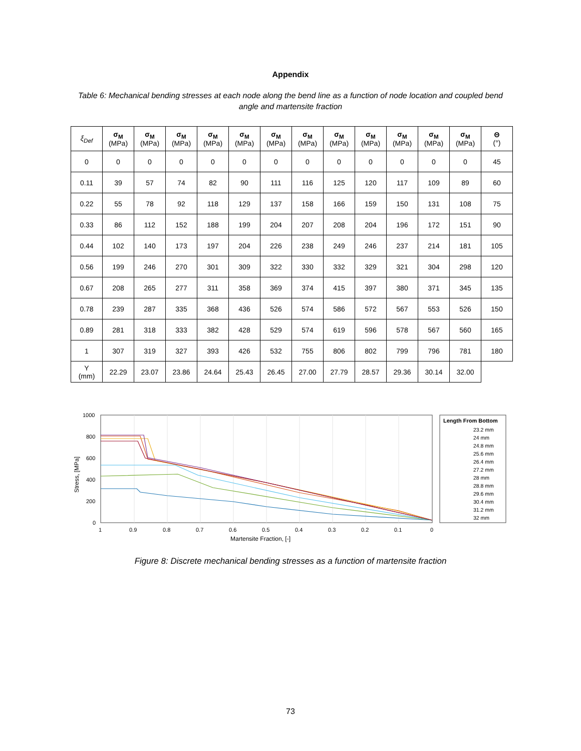Appendix
Table 6: Mechanical bending stresses at each node along the bend line as a function of node location and coupled bend angle and martensite fraction
| ξ<sub>Def</sub> | σ<sub>M</sub> (MPa) | σ<sub>M</sub> (MPa) | σ<sub>M</sub> (MPa) | σ<sub>M</sub> (MPa) | σ<sub>M</sub> (MPa) | σ<sub>M</sub> (MPa) | σ<sub>M</sub> (MPa) | σ<sub>M</sub> (MPa) | σ<sub>M</sub> (MPa) | σ<sub>M</sub> (MPa) | σ<sub>M</sub> (MPa) | σ<sub>M</sub> (MPa) | Θ (°) |
| --- | --- | --- | --- | --- | --- | --- | --- | --- | --- | --- | --- | --- | --- |
| 0 | 0 | 0 | 0 | 0 | 0 | 0 | 0 | 0 | 0 | 0 | 0 | 0 | 45 |
| 0.11 | 39 | 57 | 74 | 82 | 90 | 111 | 116 | 125 | 120 | 117 | 109 | 89 | 60 |
| 0.22 | 55 | 78 | 92 | 118 | 129 | 137 | 158 | 166 | 159 | 150 | 131 | 108 | 75 |
| 0.33 | 86 | 112 | 152 | 188 | 199 | 204 | 207 | 208 | 204 | 196 | 172 | 151 | 90 |
| 0.44 | 102 | 140 | 173 | 197 | 204 | 226 | 238 | 249 | 246 | 237 | 214 | 181 | 105 |
| 0.56 | 199 | 246 | 270 | 301 | 309 | 322 | 330 | 332 | 329 | 321 | 304 | 298 | 120 |
| 0.67 | 208 | 265 | 277 | 311 | 358 | 369 | 374 | 415 | 397 | 380 | 371 | 345 | 135 |
| 0.78 | 239 | 287 | 335 | 368 | 436 | 526 | 574 | 586 | 572 | 567 | 553 | 526 | 150 |
| 0.89 | 281 | 318 | 333 | 382 | 428 | 529 | 574 | 619 | 596 | 578 | 567 | 560 | 165 |
| 1 | 307 | 319 | 327 | 393 | 426 | 532 | 755 | 806 | 802 | 799 | 796 | 781 | 180 |
| Y (mm) | 22.29 | 23.07 | 23.86 | 24.64 | 25.43 | 26.45 | 27.00 | 27.79 | 28.57 | 29.36 | 30.14 | 32.00 | |
1000
800
600
400
200
0
1
0.9
0.8
0.7
0.6
0.5
0.4
0.3
0.2
0.1
0
Martensite Fraction, [-]
Stress, [MPa]
Length From Bottom
23.2 mm
24 mm
24.8 mm
25.6 mm
26.4 mm
27.2 mm
28 mm
28.8 mm
29.6 mm
30.4 mm
31.2 mm
32 mm
Figure 8: Discrete mechanical bending stresses as a function of martensite fraction
73